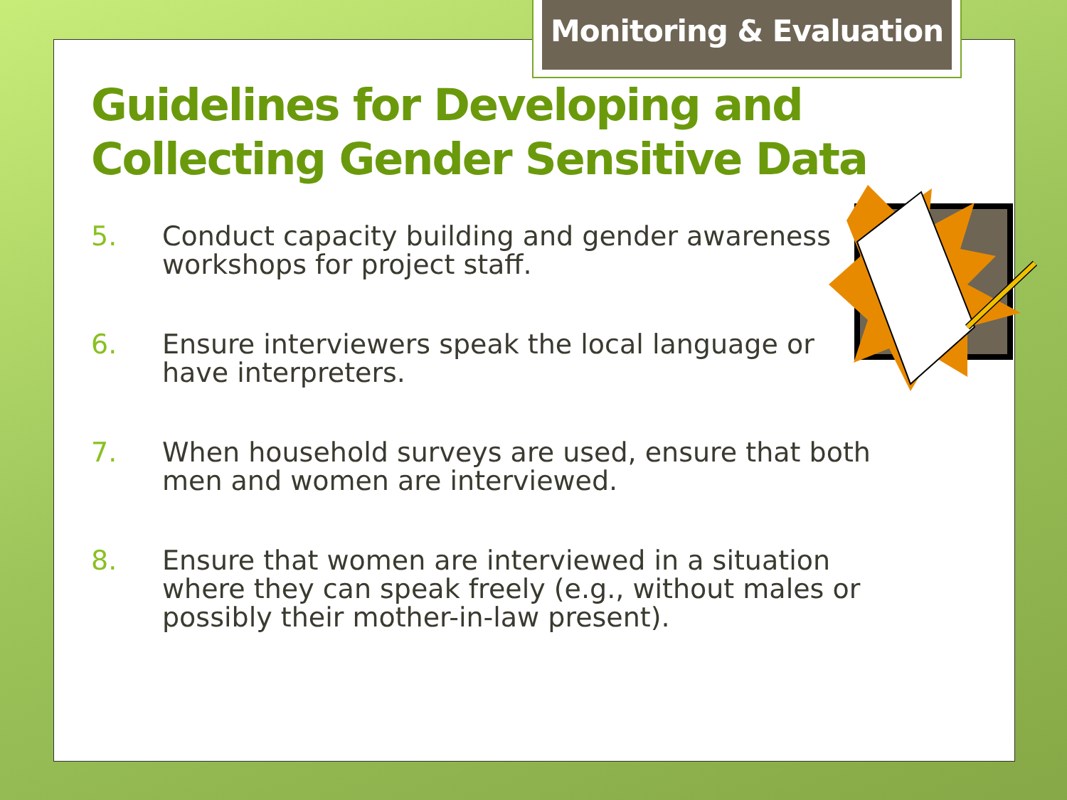Monitoring & Evaluation
Guidelines for Developing and Collecting Gender Sensitive Data
5. Conduct capacity building and gender awareness workshops for project staff.
6. Ensure interviewers speak the local language or have interpreters.
7. When household surveys are used, ensure that both men and women are interviewed.
8. Ensure that women are interviewed in a situation where they can speak freely (e.g., without males or possibly their mother-in-law present).